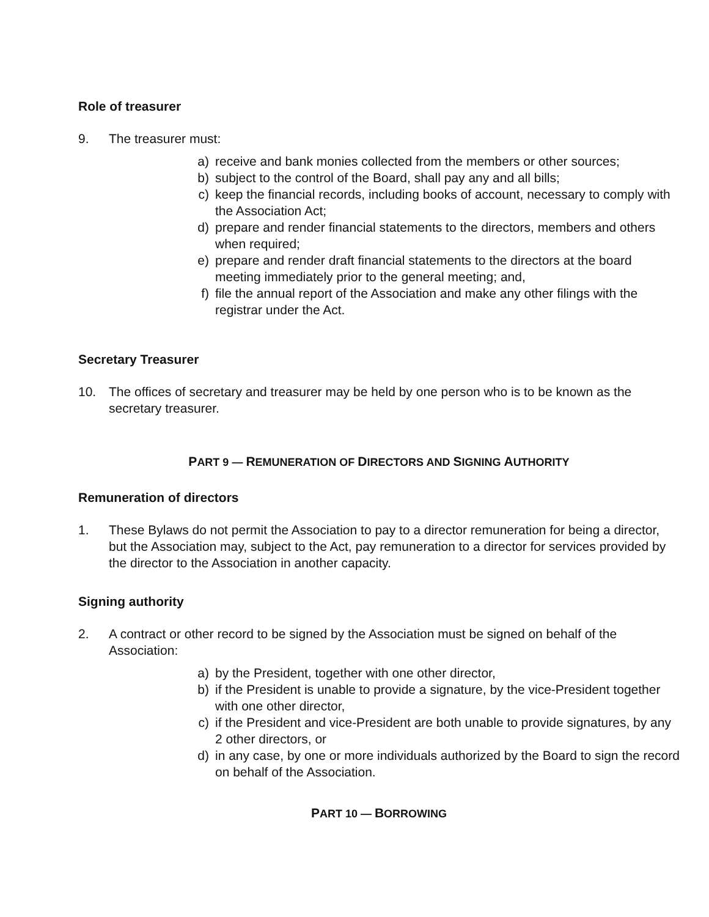Role of treasurer
9. The treasurer must:
a) receive and bank monies collected from the members or other sources;
b) subject to the control of the Board, shall pay any and all bills;
c) keep the financial records, including books of account, necessary to comply with the Association Act;
d) prepare and render financial statements to the directors, members and others when required;
e) prepare and render draft financial statements to the directors at the board meeting immediately prior to the general meeting; and,
f) file the annual report of the Association and make any other filings with the registrar under the Act.
Secretary Treasurer
10. The offices of secretary and treasurer may be held by one person who is to be known as the secretary treasurer.
PART 9 — REMUNERATION OF DIRECTORS AND SIGNING AUTHORITY
Remuneration of directors
1. These Bylaws do not permit the Association to pay to a director remuneration for being a director, but the Association may, subject to the Act, pay remuneration to a director for services provided by the director to the Association in another capacity.
Signing authority
2. A contract or other record to be signed by the Association must be signed on behalf of the Association:
a) by the President, together with one other director,
b) if the President is unable to provide a signature, by the vice-President together with one other director,
c) if the President and vice-President are both unable to provide signatures, by any 2 other directors, or
d) in any case, by one or more individuals authorized by the Board to sign the record on behalf of the Association.
PART 10 — BORROWING